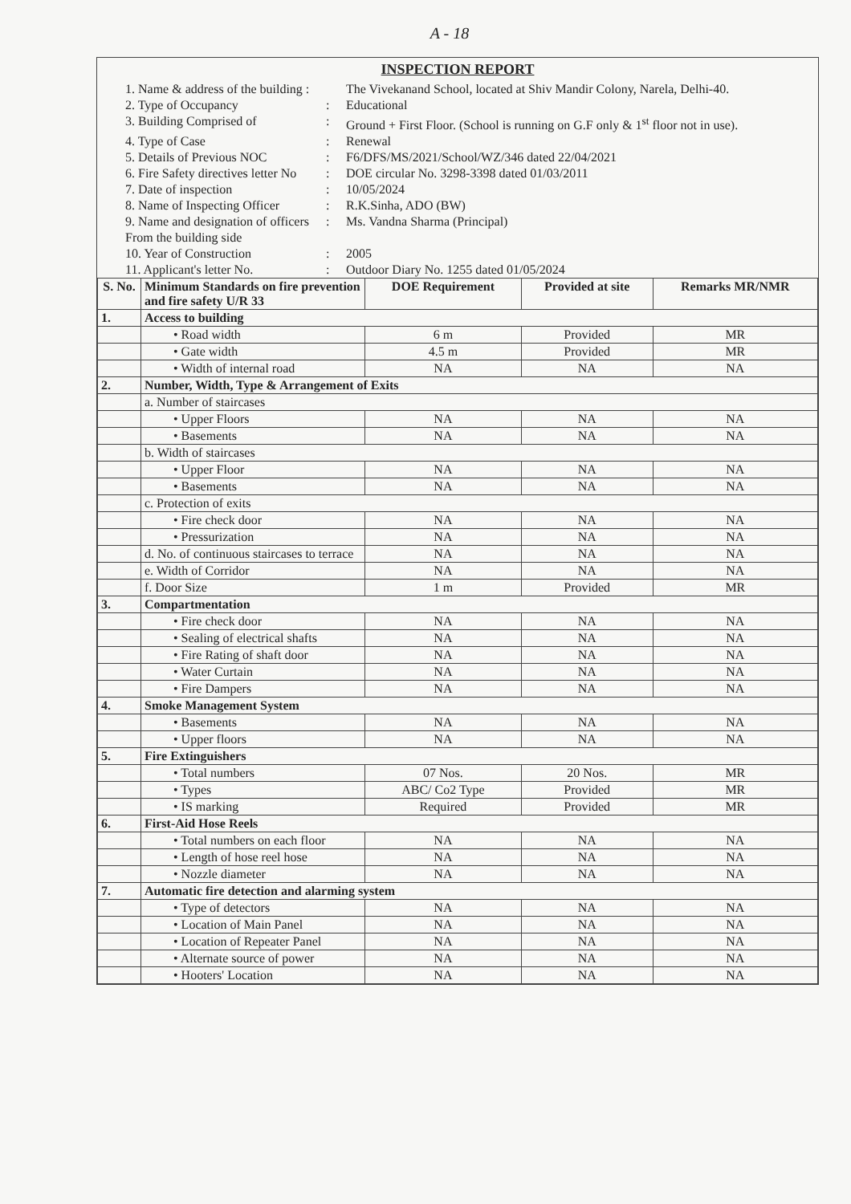A - 18
INSPECTION REPORT
1. Name & address of the building : The Vivekanand School, located at Shiv Mandir Colony, Narela, Delhi-40.
2. Type of Occupancy: Educational
3. Building Comprised of: Ground + First Floor. (School is running on G.F only & 1<sup>st</sup> floor not in use).
4. Type of Case: Renewal
5. Details of Previous NOC: F6/DFS/MS/2021/School/WZ/346 dated 22/04/2021
6. Fire Safety directives letter No: DOE circular No. 3298-3398 dated 01/03/2011
7. Date of inspection: 10/05/2024
8. Name of Inspecting Officer: R.K.Sinha, ADO (BW)
9. Name and designation of officers From the building side: Ms. Vandna Sharma (Principal)
10. Year of Construction: 2005
11. Applicant's letter No.: Outdoor Diary No. 1255 dated 01/05/2024
| S. No. | Minimum Standards on fire prevention and fire safety U/R 33 | DOE Requirement | Provided at site | Remarks MR/NMR |
| --- | --- | --- | --- | --- |
| 1. | Access to building | | | |
| | • Road width | 6 m | Provided | MR |
| | • Gate width | 4.5 m | Provided | MR |
| | • Width of internal road | NA | NA | NA |
| 2. | Number, Width, Type & Arrangement of Exits | | | |
| | a. Number of staircases | | | |
| | • Upper Floors | NA | NA | NA |
| | • Basements | NA | NA | NA |
| | b. Width of staircases | | | |
| | • Upper Floor | NA | NA | NA |
| | • Basements | NA | NA | NA |
| | c. Protection of exits | | | |
| | • Fire check door | NA | NA | NA |
| | • Pressurization | NA | NA | NA |
| | d. No. of continuous staircases to terrace | NA | NA | NA |
| | e. Width of Corridor | NA | NA | NA |
| | f. Door Size | 1 m | Provided | MR |
| 3. | Compartmentation | | | |
| | • Fire check door | NA | NA | NA |
| | • Sealing of electrical shafts | NA | NA | NA |
| | • Fire Rating of shaft door | NA | NA | NA |
| | • Water Curtain | NA | NA | NA |
| | • Fire Dampers | NA | NA | NA |
| 4. | Smoke Management System | | | |
| | • Basements | NA | NA | NA |
| | • Upper floors | NA | NA | NA |
| 5. | Fire Extinguishers | | | |
| | • Total numbers | 07 Nos. | 20 Nos. | MR |
| | • Types | ABC/ Co2 Type | Provided | MR |
| | • IS marking | Required | Provided | MR |
| 6. | First-Aid Hose Reels | | | |
| | • Total numbers on each floor | NA | NA | NA |
| | • Length of hose reel hose | NA | NA | NA |
| | • Nozzle diameter | NA | NA | NA |
| 7. | Automatic fire detection and alarming system | | | |
| | • Type of detectors | NA | NA | NA |
| | • Location of Main Panel | NA | NA | NA |
| | • Location of Repeater Panel | NA | NA | NA |
| | • Alternate source of power | NA | NA | NA |
| | • Hooters' Location | NA | NA | NA |